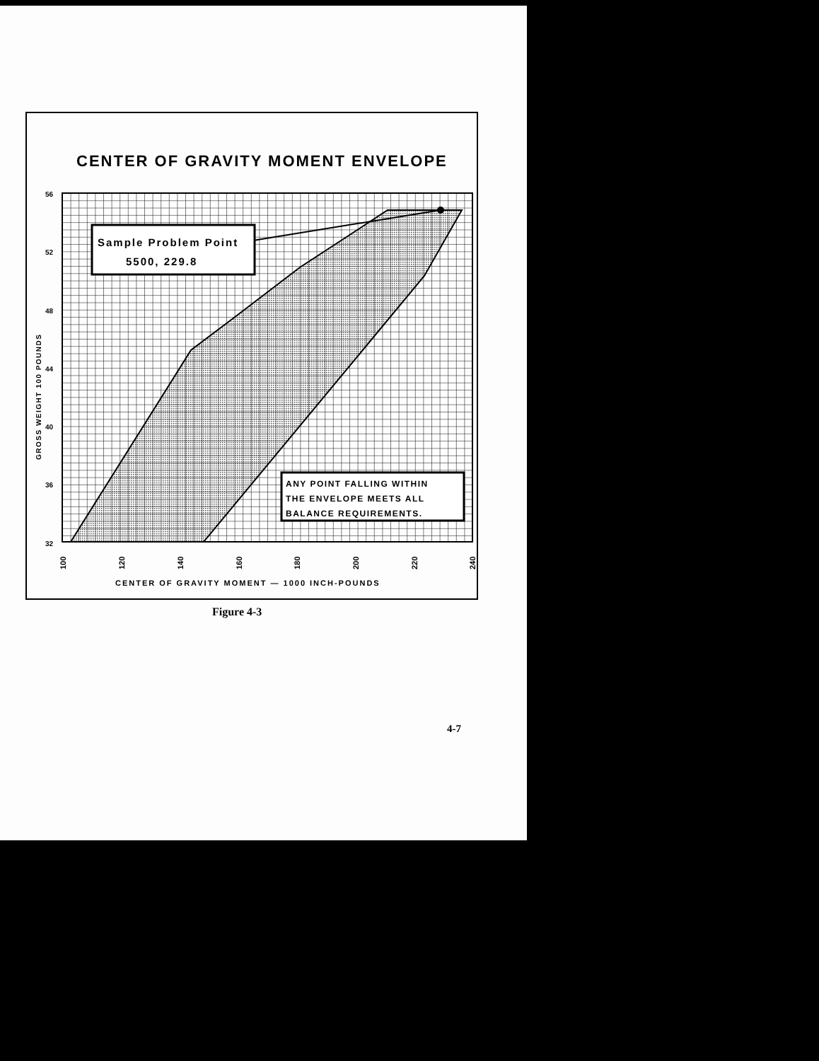CENTER OF GRAVITY MOMENT ENVELOPE
Sample Problem Point
5500, 229.8
ANY POINT FALLING WITHIN
THE ENVELOPE MEETS ALL
BALANCE REQUIREMENTS.
56
52
48
44
40
36
32
GROSS WEIGHT 100 POUNDS
100
120
140
160
180
200
220
240
CENTER OF GRAVITY MOMENT — 1000 INCH-POUNDS
Figure 4-3
4-7